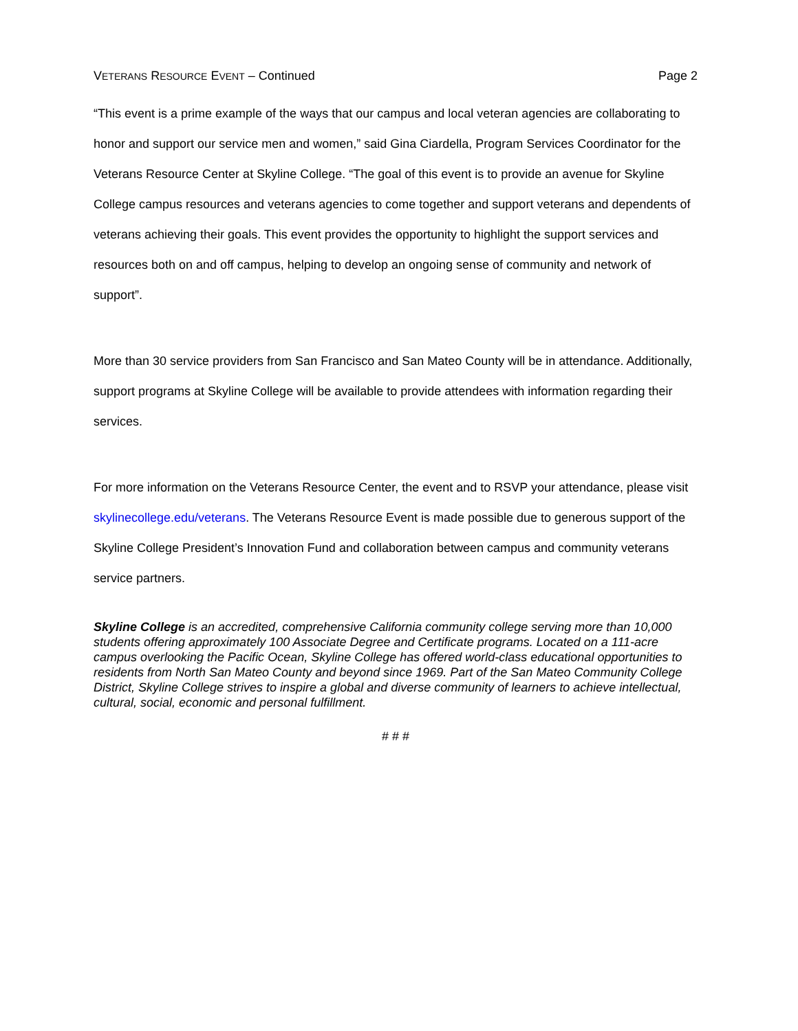VETERANS RESOURCE EVENT – Continued Page 2
“This event is a prime example of the ways that our campus and local veteran agencies are collaborating to honor and support our service men and women,” said Gina Ciardella, Program Services Coordinator for the Veterans Resource Center at Skyline College. “The goal of this event is to provide an avenue for Skyline College campus resources and veterans agencies to come together and support veterans and dependents of veterans achieving their goals. This event provides the opportunity to highlight the support services and resources both on and off campus, helping to develop an ongoing sense of community and network of support”.
More than 30 service providers from San Francisco and San Mateo County will be in attendance. Additionally, support programs at Skyline College will be available to provide attendees with information regarding their services.
For more information on the Veterans Resource Center, the event and to RSVP your attendance, please visit skylinecollege.edu/veterans. The Veterans Resource Event is made possible due to generous support of the Skyline College President’s Innovation Fund and collaboration between campus and community veterans service partners.
Skyline College is an accredited, comprehensive California community college serving more than 10,000 students offering approximately 100 Associate Degree and Certificate programs. Located on a 111-acre campus overlooking the Pacific Ocean, Skyline College has offered world-class educational opportunities to residents from North San Mateo County and beyond since 1969. Part of the San Mateo Community College District, Skyline College strives to inspire a global and diverse community of learners to achieve intellectual, cultural, social, economic and personal fulfillment.
# # #